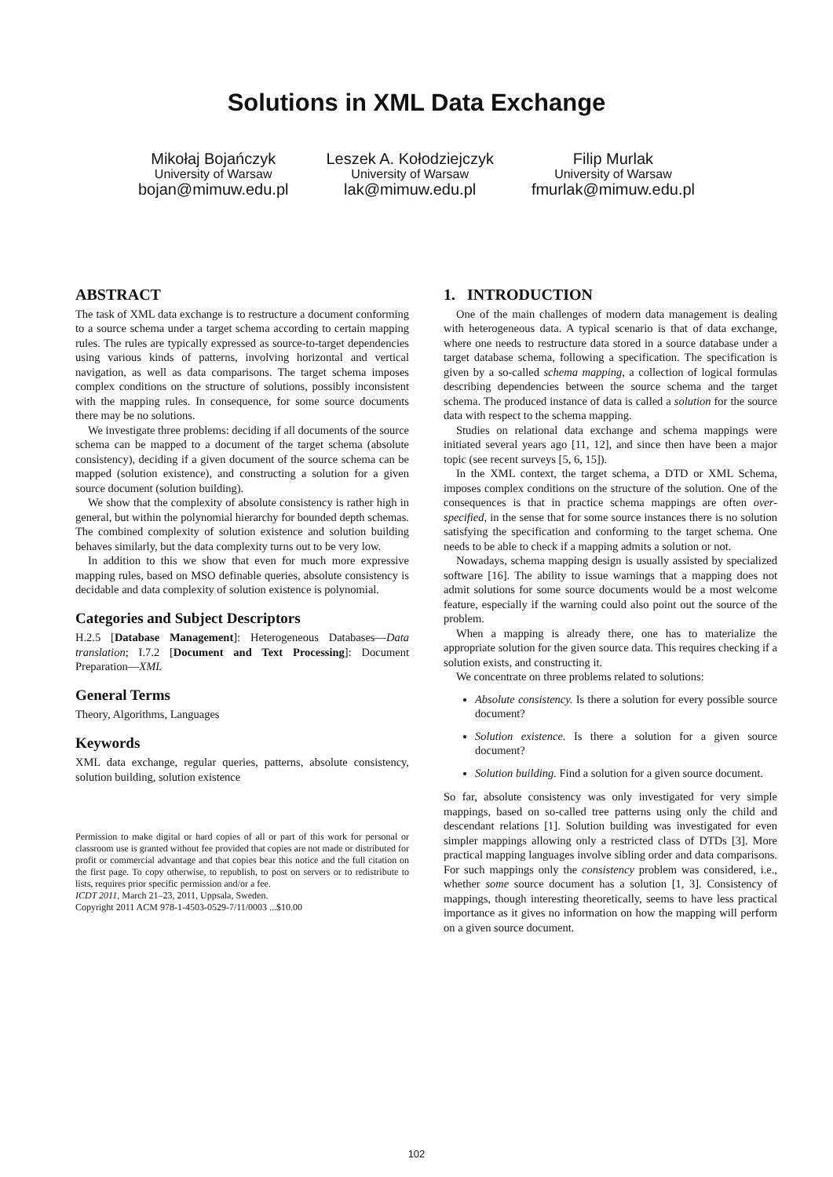Solutions in XML Data Exchange
Mikołaj Bojańczyk
University of Warsaw
bojan@mimuw.edu.pl
Leszek A. Kołodziejczyk
University of Warsaw
lak@mimuw.edu.pl
Filip Murlak
University of Warsaw
fmurlak@mimuw.edu.pl
ABSTRACT
The task of XML data exchange is to restructure a document conforming to a source schema under a target schema according to certain mapping rules. The rules are typically expressed as source-to-target dependencies using various kinds of patterns, involving horizontal and vertical navigation, as well as data comparisons. The target schema imposes complex conditions on the structure of solutions, possibly inconsistent with the mapping rules. In consequence, for some source documents there may be no solutions.
We investigate three problems: deciding if all documents of the source schema can be mapped to a document of the target schema (absolute consistency), deciding if a given document of the source schema can be mapped (solution existence), and constructing a solution for a given source document (solution building).
We show that the complexity of absolute consistency is rather high in general, but within the polynomial hierarchy for bounded depth schemas. The combined complexity of solution existence and solution building behaves similarly, but the data complexity turns out to be very low.
In addition to this we show that even for much more expressive mapping rules, based on MSO definable queries, absolute consistency is decidable and data complexity of solution existence is polynomial.
Categories and Subject Descriptors
H.2.5 [Database Management]: Heterogeneous Databases—Data translation; I.7.2 [Document and Text Processing]: Document Preparation—XML
General Terms
Theory, Algorithms, Languages
Keywords
XML data exchange, regular queries, patterns, absolute consistency, solution building, solution existence
Permission to make digital or hard copies of all or part of this work for personal or classroom use is granted without fee provided that copies are not made or distributed for profit or commercial advantage and that copies bear this notice and the full citation on the first page. To copy otherwise, to republish, to post on servers or to redistribute to lists, requires prior specific permission and/or a fee.
ICDT 2011, March 21–23, 2011, Uppsala, Sweden.
Copyright 2011 ACM 978-1-4503-0529-7/11/0003 ...$10.00
1. INTRODUCTION
One of the main challenges of modern data management is dealing with heterogeneous data. A typical scenario is that of data exchange, where one needs to restructure data stored in a source database under a target database schema, following a specification. The specification is given by a so-called schema mapping, a collection of logical formulas describing dependencies between the source schema and the target schema. The produced instance of data is called a solution for the source data with respect to the schema mapping.
Studies on relational data exchange and schema mappings were initiated several years ago [11, 12], and since then have been a major topic (see recent surveys [5, 6, 15]).
In the XML context, the target schema, a DTD or XML Schema, imposes complex conditions on the structure of the solution. One of the consequences is that in practice schema mappings are often over-specified, in the sense that for some source instances there is no solution satisfying the specification and conforming to the target schema. One needs to be able to check if a mapping admits a solution or not.
Nowadays, schema mapping design is usually assisted by specialized software [16]. The ability to issue warnings that a mapping does not admit solutions for some source documents would be a most welcome feature, especially if the warning could also point out the source of the problem.
When a mapping is already there, one has to materialize the appropriate solution for the given source data. This requires checking if a solution exists, and constructing it.
We concentrate on three problems related to solutions:
Absolute consistency. Is there a solution for every possible source document?
Solution existence. Is there a solution for a given source document?
Solution building. Find a solution for a given source document.
So far, absolute consistency was only investigated for very simple mappings, based on so-called tree patterns using only the child and descendant relations [1]. Solution building was investigated for even simpler mappings allowing only a restricted class of DTDs [3]. More practical mapping languages involve sibling order and data comparisons. For such mappings only the consistency problem was considered, i.e., whether some source document has a solution [1, 3]. Consistency of mappings, though interesting theoretically, seems to have less practical importance as it gives no information on how the mapping will perform on a given source document.
102